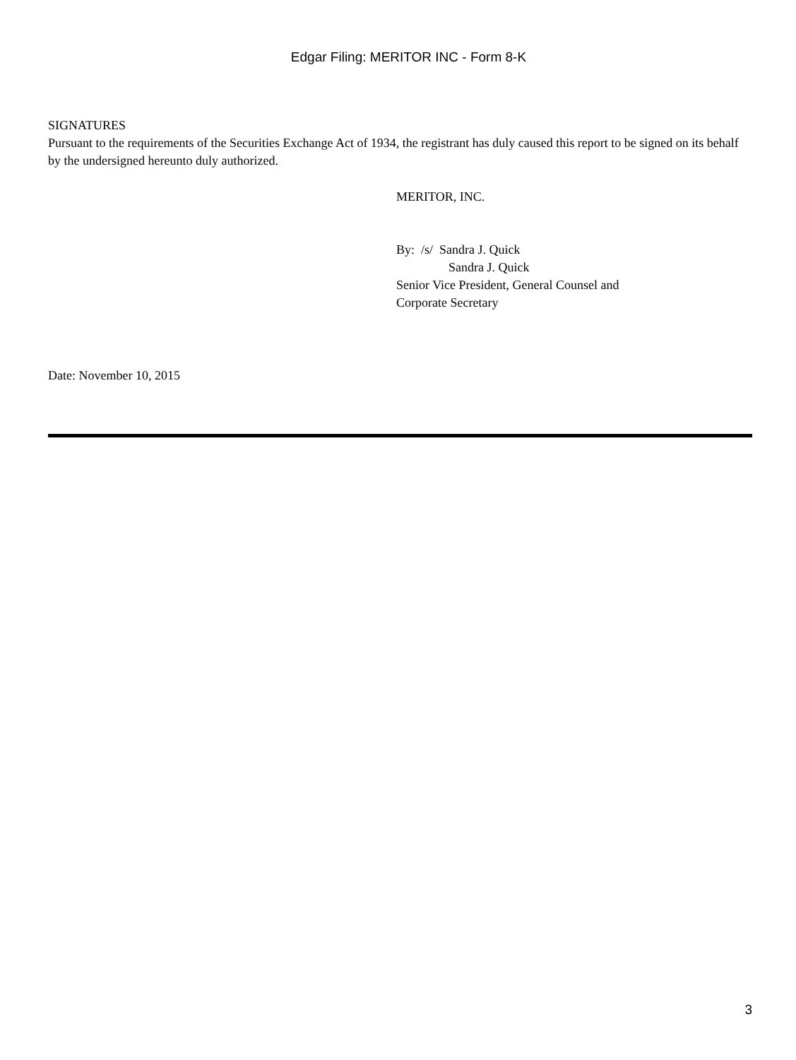Edgar Filing: MERITOR INC - Form 8-K
SIGNATURES
Pursuant to the requirements of the Securities Exchange Act of 1934, the registrant has duly caused this report to be signed on its behalf by the undersigned hereunto duly authorized.
MERITOR, INC.
By: /s/ Sandra J. Quick
Sandra J. Quick
Senior Vice President, General Counsel and
Corporate Secretary
Date: November 10, 2015
3